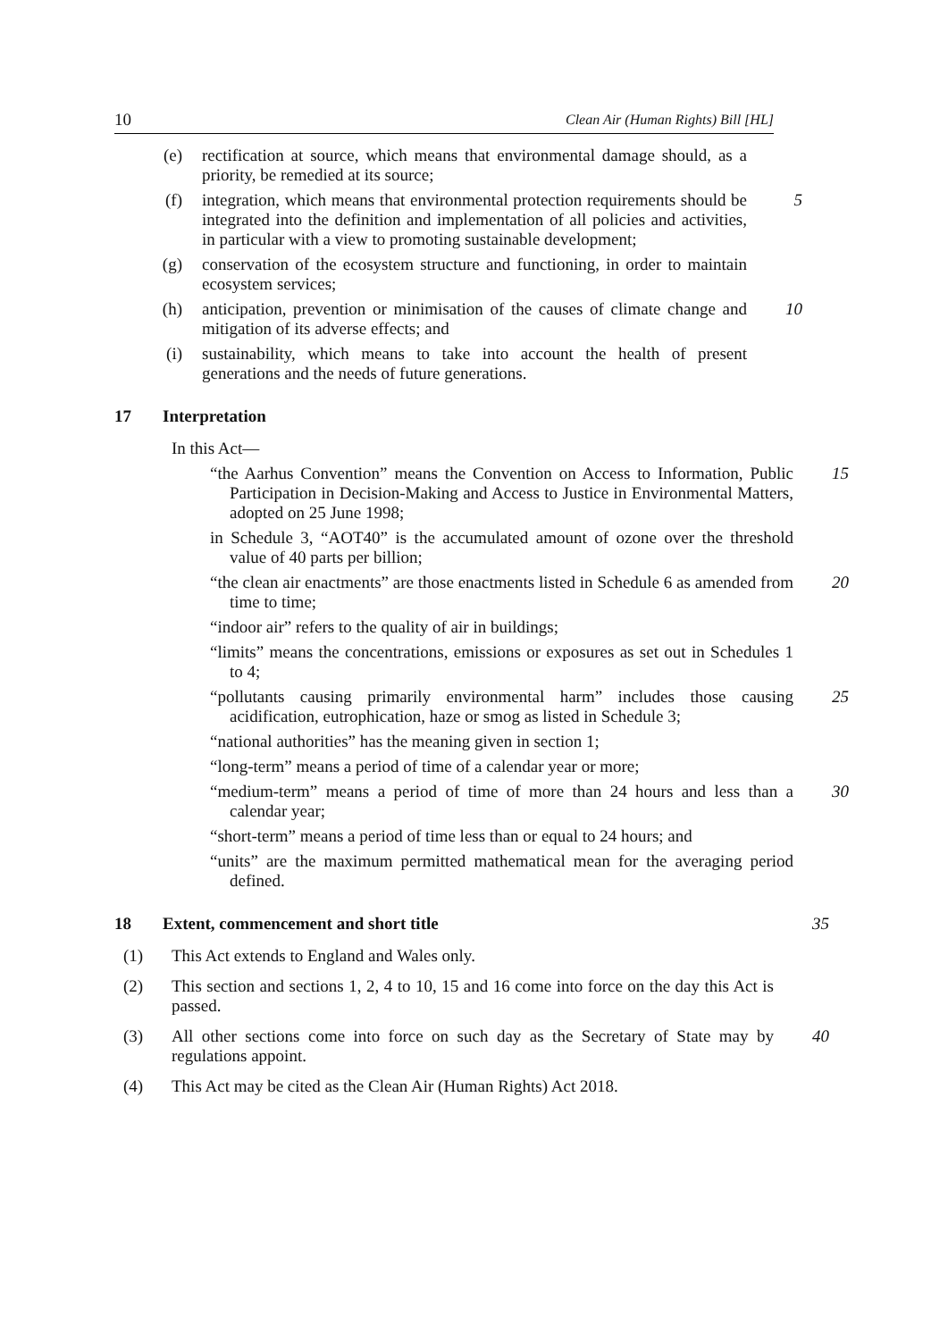10 Clean Air (Human Rights) Bill [HL]
(e) rectification at source, which means that environmental damage should, as a priority, be remedied at its source;
(f) integration, which means that environmental protection requirements should be integrated into the definition and implementation of all policies and activities, in particular with a view to promoting sustainable development;
5
(g) conservation of the ecosystem structure and functioning, in order to maintain ecosystem services;
(h) anticipation, prevention or minimisation of the causes of climate change and mitigation of its adverse effects; and
10
(i) sustainability, which means to take into account the health of present generations and the needs of future generations.
17 Interpretation
In this Act—
“the Aarhus Convention” means the Convention on Access to Information, Public Participation in Decision-Making and Access to Justice in Environmental Matters, adopted on 25 June 1998;
15
in Schedule 3, “AOT40” is the accumulated amount of ozone over the threshold value of 40 parts per billion;
“the clean air enactments” are those enactments listed in Schedule 6 as amended from time to time;
20
“indoor air” refers to the quality of air in buildings;
“limits” means the concentrations, emissions or exposures as set out in Schedules 1 to 4;
“pollutants causing primarily environmental harm” includes those causing acidification, eutrophication, haze or smog as listed in Schedule 3;
25
“national authorities” has the meaning given in section 1;
“long-term” means a period of time of a calendar year or more;
“medium-term” means a period of time of more than 24 hours and less than a calendar year;
30
“short-term” means a period of time less than or equal to 24 hours; and
“units” are the maximum permitted mathematical mean for the averaging period defined.
18 Extent, commencement and short title 35
(1) This Act extends to England and Wales only.
(2) This section and sections 1, 2, 4 to 10, 15 and 16 come into force on the day this Act is passed.
(3) All other sections come into force on such day as the Secretary of State may by regulations appoint.
40
(4) This Act may be cited as the Clean Air (Human Rights) Act 2018.